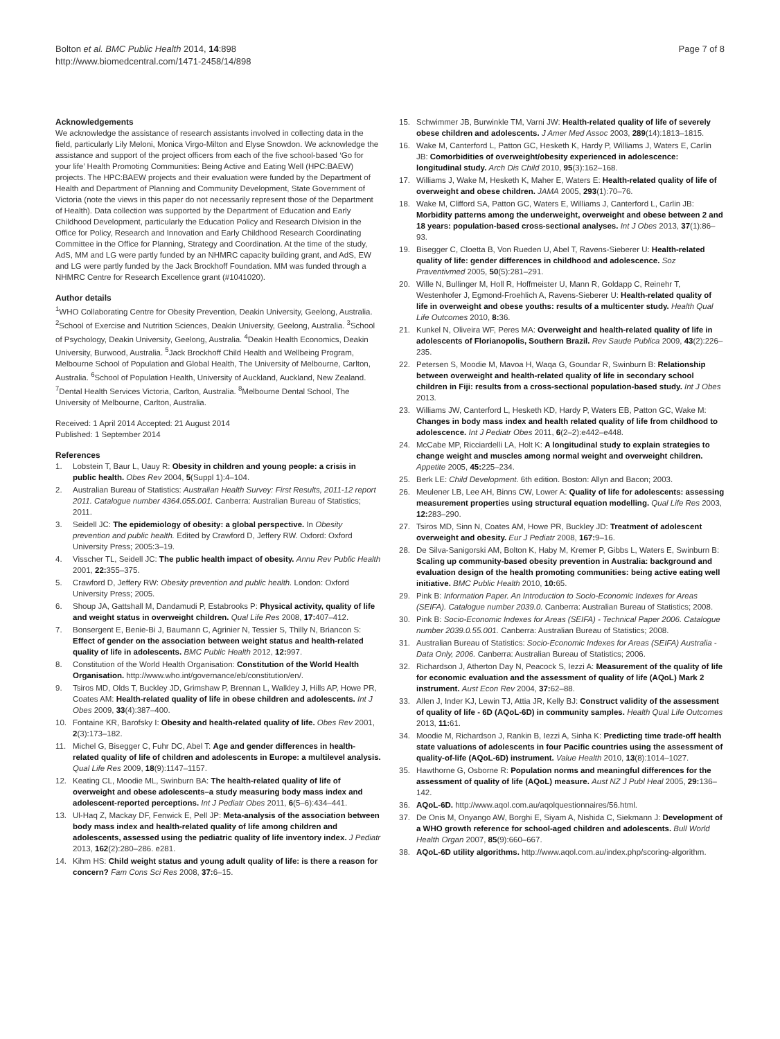Bolton et al. BMC Public Health 2014, 14:898
http://www.biomedcentral.com/1471-2458/14/898
Page 7 of 8
Acknowledgements
We acknowledge the assistance of research assistants involved in collecting data in the field, particularly Lily Meloni, Monica Virgo-Milton and Elyse Snowdon. We acknowledge the assistance and support of the project officers from each of the five school-based ‘Go for your life’ Health Promoting Communities: Being Active and Eating Well (HPC:BAEW) projects. The HPC:BAEW projects and their evaluation were funded by the Department of Health and Department of Planning and Community Development, State Government of Victoria (note the views in this paper do not necessarily represent those of the Department of Health). Data collection was supported by the Department of Education and Early Childhood Development, particularly the Education Policy and Research Division in the Office for Policy, Research and Innovation and Early Childhood Research Coordinating Committee in the Office for Planning, Strategy and Coordination. At the time of the study, AdS, MM and LG were partly funded by an NHMRC capacity building grant, and AdS, EW and LG were partly funded by the Jack Brockhoff Foundation. MM was funded through a NHMRC Centre for Research Excellence grant (#1041020).
Author details
<sup>1</sup> WHO Collaborating Centre for Obesity Prevention, Deakin University, Geelong, Australia. <sup>2</sup>School of Exercise and Nutrition Sciences, Deakin University, Geelong, Australia. <sup>3</sup>School of Psychology, Deakin University, Geelong, Australia. <sup>4</sup>Deakin Health Economics, Deakin University, Burwood, Australia. <sup>5</sup>Jack Brockhoff Child Health and Wellbeing Program, Melbourne School of Population and Global Health, The University of Melbourne, Carlton, Australia. <sup>6</sup>School of Population Health, University of Auckland, Auckland, New Zealand. <sup>7</sup>Dental Health Services Victoria, Carlton, Australia. <sup>8</sup>Melbourne Dental School, The University of Melbourne, Carlton, Australia.
Received: 1 April 2014 Accepted: 21 August 2014
Published: 1 September 2014
References
1. Lobstein T, Baur L, Uauy R: Obesity in children and young people: a crisis in public health. Obes Rev 2004, 5(Suppl 1):4–104.
2. Australian Bureau of Statistics: Australian Health Survey: First Results, 2011-12 report 2011. Catalogue number 4364.055.001. Canberra: Australian Bureau of Statistics; 2011.
3. Seidell JC: The epidemiology of obesity: a global perspective. In Obesity prevention and public health. Edited by Crawford D, Jeffery RW. Oxford: Oxford University Press; 2005:3–19.
4. Visscher TL, Seidell JC: The public health impact of obesity. Annu Rev Public Health 2001, 22: 355–375.
5. Crawford D, Jeffery RW: Obesity prevention and public health. London: Oxford University Press; 2005.
6. Shoup JA, Gattshall M, Dandamudi P, Estabrooks P: Physical activity, quality of life and weight status in overweight children. Qual Life Res 2008, 17: 407–412.
7. Bonsergent E, Benie-Bi J, Baumann C, Agrinier N, Tessier S, Thilly N, Briancon S: Effect of gender on the association between weight status and health-related quality of life in adolescents. BMC Public Health 2012, 12: 997.
8. Constitution of the World Health Organisation: Constitution of the World Health Organisation. http://www.who.int/governance/eb/constitution/en/.
9. Tsiros MD, Olds T, Buckley JD, Grimshaw P, Brennan L, Walkley J, Hills AP, Howe PR, Coates AM: Health-related quality of life in obese children and adolescents. Int J Obes 2009, 33(4):387–400.
10. Fontaine KR, Barofsky I: Obesity and health-related quality of life. Obes Rev 2001, 2(3):173–182.
11. Michel G, Bisegger C, Fuhr DC, Abel T: Age and gender differences in health-related quality of life of children and adolescents in Europe: a multilevel analysis. Qual Life Res 2009, 18(9):1147–1157.
12. Keating CL, Moodie ML, Swinburn BA: The health-related quality of life of overweight and obese adolescents–a study measuring body mass index and adolescent-reported perceptions. Int J Pediatr Obes 2011, 6(5–6):434–441.
13. Ul-Haq Z, Mackay DF, Fenwick E, Pell JP: Meta-analysis of the association between body mass index and health-related quality of life among children and adolescents, assessed using the pediatric quality of life inventory index. J Pediatr 2013, 162(2):280–286. e281.
14. Kihm HS: Child weight status and young adult quality of life: is there a reason for concern? Fam Cons Sci Res 2008, 37: 6–15.
15. Schwimmer JB, Burwinkle TM, Varni JW: Health-related quality of life of severely obese children and adolescents. J Amer Med Assoc 2003, 289(14):1813–1815.
16. Wake M, Canterford L, Patton GC, Hesketh K, Hardy P, Williams J, Waters E, Carlin JB: Comorbidities of overweight/obesity experienced in adolescence: longitudinal study. Arch Dis Child 2010, 95(3):162–168.
17. Williams J, Wake M, Hesketh K, Maher E, Waters E: Health-related quality of life of overweight and obese children. JAMA 2005, 293(1):70–76.
18. Wake M, Clifford SA, Patton GC, Waters E, Williams J, Canterford L, Carlin JB: Morbidity patterns among the underweight, overweight and obese between 2 and 18 years: population-based cross-sectional analyses. Int J Obes 2013, 37(1):86–93.
19. Bisegger C, Cloetta B, Von Rueden U, Abel T, Ravens-Sieberer U: Health-related quality of life: gender differences in childhood and adolescence. Soz Praventivmed 2005, 50(5):281–291.
20. Wille N, Bullinger M, Holl R, Hoffmeister U, Mann R, Goldapp C, Reinehr T, Westenhofer J, Egmond-Froehlich A, Ravens-Sieberer U: Health-related quality of life in overweight and obese youths: results of a multicenter study. Health Qual Life Outcomes 2010, 8: 36.
21. Kunkel N, Oliveira WF, Peres MA: Overweight and health-related quality of life in adolescents of Florianopolis, Southern Brazil. Rev Saude Publica 2009, 43(2):226–235.
22. Petersen S, Moodie M, Mavoa H, Waqa G, Goundar R, Swinburn B: Relationship between overweight and health-related quality of life in secondary school children in Fiji: results from a cross-sectional population-based study. Int J Obes 2013.
23. Williams JW, Canterford L, Hesketh KD, Hardy P, Waters EB, Patton GC, Wake M: Changes in body mass index and health related quality of life from childhood to adolescence. Int J Pediatr Obes 2011, 6(2–2):e442–e448.
24. McCabe MP, Ricciardelli LA, Holt K: A longitudinal study to explain strategies to change weight and muscles among normal weight and overweight children. Appetite 2005, 45: 225–234.
25. Berk LE: Child Development. 6th edition. Boston: Allyn and Bacon; 2003.
26. Meulener LB, Lee AH, Binns CW, Lower A: Quality of life for adolescents: assessing measurement properties using structural equation modelling. Qual Life Res 2003, 12: 283–290.
27. Tsiros MD, Sinn N, Coates AM, Howe PR, Buckley JD: Treatment of adolescent overweight and obesity. Eur J Pediatr 2008, 167: 9–16.
28. De Silva-Sanigorski AM, Bolton K, Haby M, Kremer P, Gibbs L, Waters E, Swinburn B: Scaling up community-based obesity prevention in Australia: background and evaluation design of the health promoting communities: being active eating well initiative. BMC Public Health 2010, 10: 65.
29. Pink B: Information Paper. An Introduction to Socio-Economic Indexes for Areas (SEIFA). Catalogue number 2039.0. Canberra: Australian Bureau of Statistics; 2008.
30. Pink B: Socio-Economic Indexes for Areas (SEIFA) - Technical Paper 2006. Catalogue number 2039.0.55.001. Canberra: Australian Bureau of Statistics; 2008.
31. Australian Bureau of Statistics: Socio-Economic Indexes for Areas (SEIFA) Australia - Data Only, 2006. Canberra: Australian Bureau of Statistics; 2006.
32. Richardson J, Atherton Day N, Peacock S, Iezzi A: Measurement of the quality of life for economic evaluation and the assessment of quality of life (AQoL) Mark 2 instrument. Aust Econ Rev 2004, 37: 62–88.
33. Allen J, Inder KJ, Lewin TJ, Attia JR, Kelly BJ: Construct validity of the assessment of quality of life - 6D (AQoL-6D) in community samples. Health Qual Life Outcomes 2013, 11: 61.
34. Moodie M, Richardson J, Rankin B, Iezzi A, Sinha K: Predicting time trade-off health state valuations of adolescents in four Pacific countries using the assessment of quality-of-life (AQoL-6D) instrument. Value Health 2010, 13(8):1014–1027.
35. Hawthorne G, Osborne R: Population norms and meaningful differences for the assessment of quality of life (AQoL) measure. Aust NZ J Publ Heal 2005, 29: 136–142.
36. AQoL-6D. http://www.aqol.com.au/aqolquestionnaires/56.html.
37. De Onis M, Onyango AW, Borghi E, Siyam A, Nishida C, Siekmann J: Development of a WHO growth reference for school-aged children and adolescents. Bull World Health Organ 2007, 85(9):660–667.
38. AQoL-6D utility algorithms. http://www.aqol.com.au/index.php/scoring-algorithm.